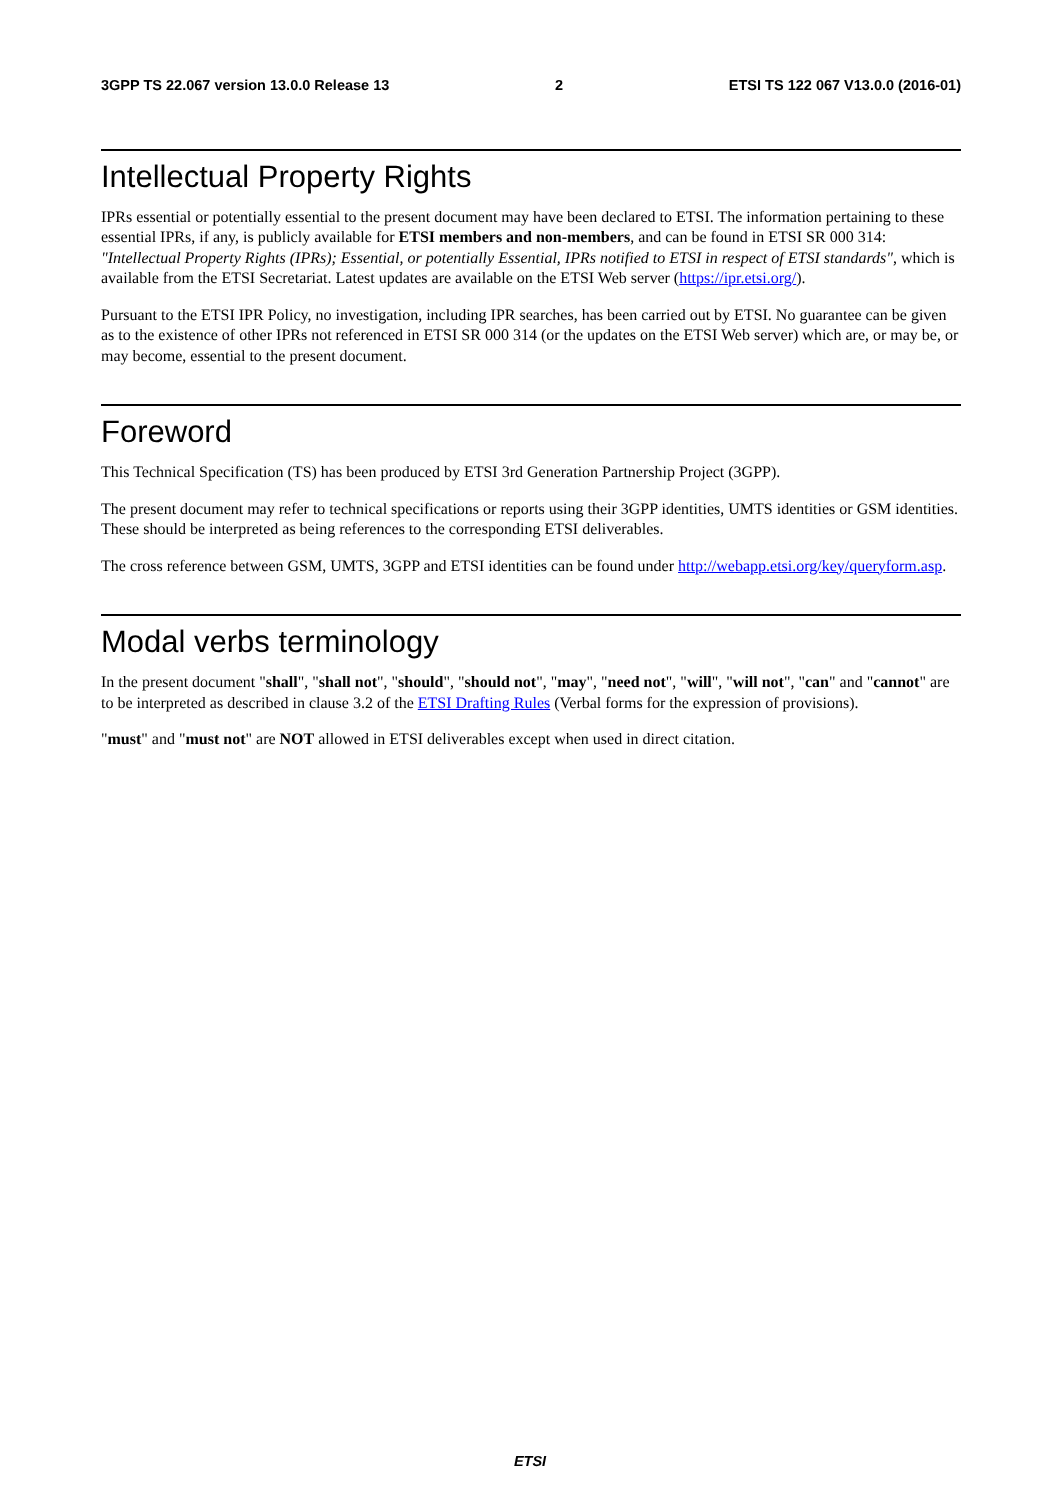3GPP TS 22.067 version 13.0.0 Release 13 2 ETSI TS 122 067 V13.0.0 (2016-01)
Intellectual Property Rights
IPRs essential or potentially essential to the present document may have been declared to ETSI. The information pertaining to these essential IPRs, if any, is publicly available for ETSI members and non-members, and can be found in ETSI SR 000 314: "Intellectual Property Rights (IPRs); Essential, or potentially Essential, IPRs notified to ETSI in respect of ETSI standards", which is available from the ETSI Secretariat. Latest updates are available on the ETSI Web server (https://ipr.etsi.org/).
Pursuant to the ETSI IPR Policy, no investigation, including IPR searches, has been carried out by ETSI. No guarantee can be given as to the existence of other IPRs not referenced in ETSI SR 000 314 (or the updates on the ETSI Web server) which are, or may be, or may become, essential to the present document.
Foreword
This Technical Specification (TS) has been produced by ETSI 3rd Generation Partnership Project (3GPP).
The present document may refer to technical specifications or reports using their 3GPP identities, UMTS identities or GSM identities. These should be interpreted as being references to the corresponding ETSI deliverables.
The cross reference between GSM, UMTS, 3GPP and ETSI identities can be found under http://webapp.etsi.org/key/queryform.asp.
Modal verbs terminology
In the present document "shall", "shall not", "should", "should not", "may", "need not", "will", "will not", "can" and "cannot" are to be interpreted as described in clause 3.2 of the ETSI Drafting Rules (Verbal forms for the expression of provisions).
"must" and "must not" are NOT allowed in ETSI deliverables except when used in direct citation.
ETSI